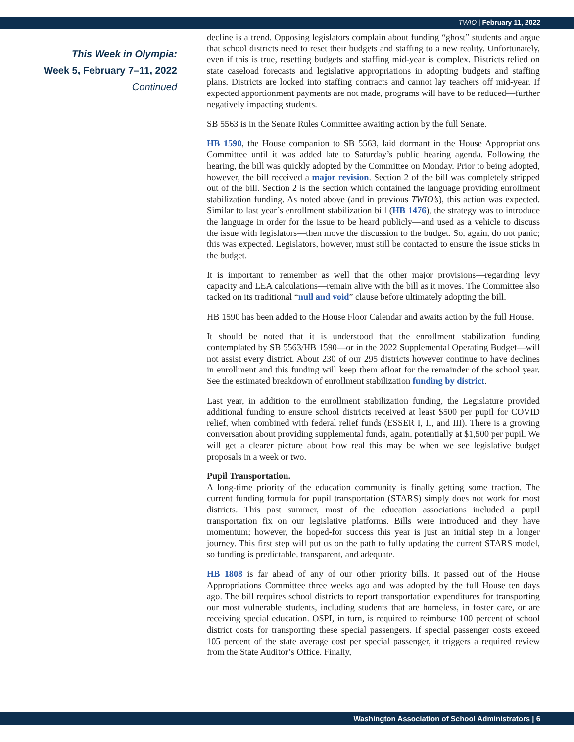TWIO | February 11, 2022
This Week in Olympia:
Week 5, February 7–11, 2022
Continued
decline is a trend. Opposing legislators complain about funding “ghost” students and argue that school districts need to reset their budgets and staffing to a new reality. Unfortunately, even if this is true, resetting budgets and staffing mid-year is complex. Districts relied on state caseload forecasts and legislative appropriations in adopting budgets and staffing plans. Districts are locked into staffing contracts and cannot lay teachers off mid-year. If expected apportionment payments are not made, programs will have to be reduced—further negatively impacting students.
SB 5563 is in the Senate Rules Committee awaiting action by the full Senate.
HB 1590, the House companion to SB 5563, laid dormant in the House Appropriations Committee until it was added late to Saturday’s public hearing agenda. Following the hearing, the bill was quickly adopted by the Committee on Monday. Prior to being adopted, however, the bill received a major revision. Section 2 of the bill was completely stripped out of the bill. Section 2 is the section which contained the language providing enrollment stabilization funding. As noted above (and in previous TWIO’s), this action was expected. Similar to last year’s enrollment stabilization bill (HB 1476), the strategy was to introduce the language in order for the issue to be heard publicly—and used as a vehicle to discuss the issue with legislators—then move the discussion to the budget. So, again, do not panic; this was expected. Legislators, however, must still be contacted to ensure the issue sticks in the budget.
It is important to remember as well that the other major provisions—regarding levy capacity and LEA calculations—remain alive with the bill as it moves. The Committee also tacked on its traditional “null and void” clause before ultimately adopting the bill.
HB 1590 has been added to the House Floor Calendar and awaits action by the full House.
It should be noted that it is understood that the enrollment stabilization funding contemplated by SB 5563/HB 1590—or in the 2022 Supplemental Operating Budget—will not assist every district. About 230 of our 295 districts however continue to have declines in enrollment and this funding will keep them afloat for the remainder of the school year. See the estimated breakdown of enrollment stabilization funding by district.
Last year, in addition to the enrollment stabilization funding, the Legislature provided additional funding to ensure school districts received at least $500 per pupil for COVID relief, when combined with federal relief funds (ESSER I, II, and III). There is a growing conversation about providing supplemental funds, again, potentially at $1,500 per pupil. We will get a clearer picture about how real this may be when we see legislative budget proposals in a week or two.
Pupil Transportation.
A long-time priority of the education community is finally getting some traction. The current funding formula for pupil transportation (STARS) simply does not work for most districts. This past summer, most of the education associations included a pupil transportation fix on our legislative platforms. Bills were introduced and they have momentum; however, the hoped-for success this year is just an initial step in a longer journey. This first step will put us on the path to fully updating the current STARS model, so funding is predictable, transparent, and adequate.
HB 1808 is far ahead of any of our other priority bills. It passed out of the House Appropriations Committee three weeks ago and was adopted by the full House ten days ago. The bill requires school districts to report transportation expenditures for transporting our most vulnerable students, including students that are homeless, in foster care, or are receiving special education. OSPI, in turn, is required to reimburse 100 percent of school district costs for transporting these special passengers. If special passenger costs exceed 105 percent of the state average cost per special passenger, it triggers a required review from the State Auditor’s Office. Finally,
Washington Association of School Administrators | 6